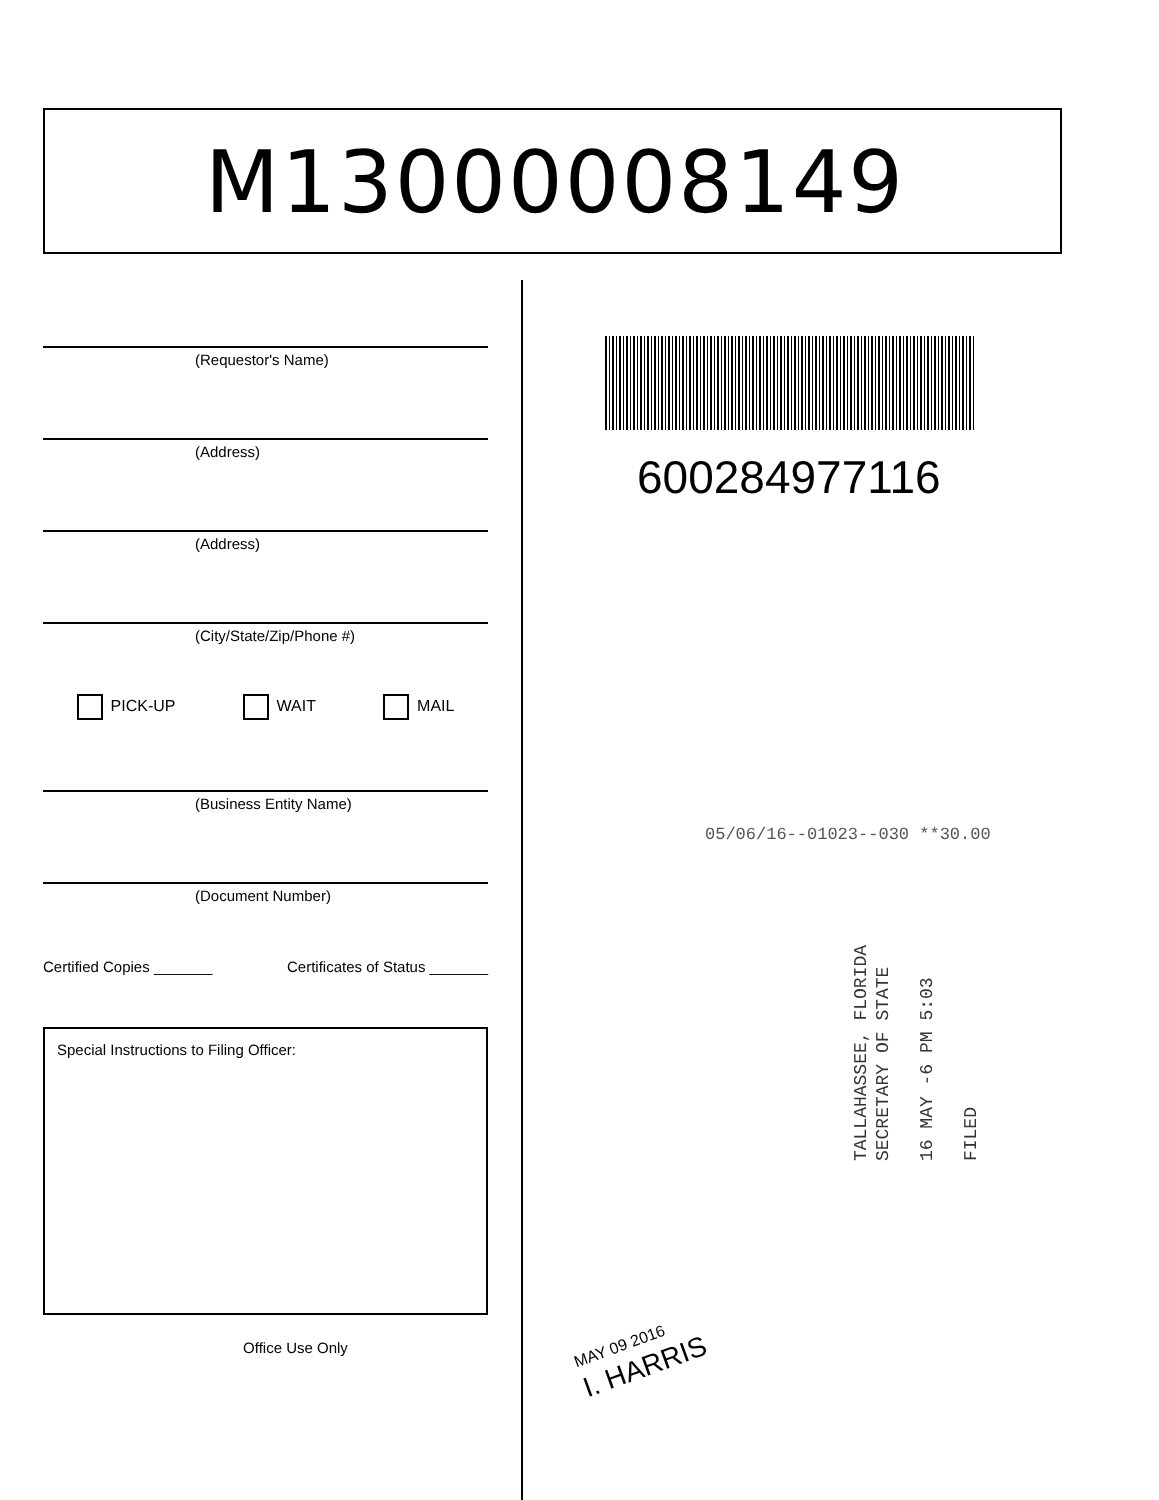M13000008149
(Requestor's Name)
(Address)
(Address)
(City/State/Zip/Phone #)
PICK-UP WAIT MAIL
(Business Entity Name)
(Document Number)
Certified Copies _______ Certificates of Status _______
Special Instructions to Filing Officer:
Office Use Only
600284977116
05/06/16--01023--030 **30.00
TALLAHASSEE, FLORIDA
SECRETARY OF STATE
16 MAY -6 PM 5:03
FILED
MAY 09 2016
I. HARRIS